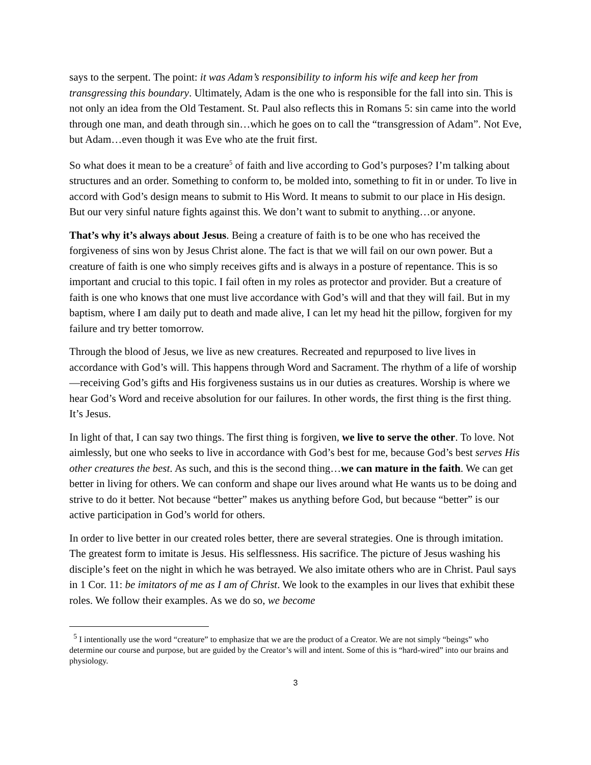says to the serpent. The point: it was Adam’s responsibility to inform his wife and keep her from transgressing this boundary. Ultimately, Adam is the one who is responsible for the fall into sin. This is not only an idea from the Old Testament. St. Paul also reflects this in Romans 5: sin came into the world through one man, and death through sin…which he goes on to call the “transgression of Adam”. Not Eve, but Adam…even though it was Eve who ate the fruit first.
So what does it mean to be a creature<sup>5</sup> of faith and live according to God’s purposes? I’m talking about structures and an order. Something to conform to, be molded into, something to fit in or under. To live in accord with God’s design means to submit to His Word. It means to submit to our place in His design. But our very sinful nature fights against this. We don’t want to submit to anything…or anyone.
That’s why it’s always about Jesus. Being a creature of faith is to be one who has received the forgiveness of sins won by Jesus Christ alone. The fact is that we will fail on our own power. But a creature of faith is one who simply receives gifts and is always in a posture of repentance. This is so important and crucial to this topic. I fail often in my roles as protector and provider. But a creature of faith is one who knows that one must live accordance with God’s will and that they will fail. But in my baptism, where I am daily put to death and made alive, I can let my head hit the pillow, forgiven for my failure and try better tomorrow.
Through the blood of Jesus, we live as new creatures. Recreated and repurposed to live lives in accordance with God’s will. This happens through Word and Sacrament. The rhythm of a life of worship—receiving God’s gifts and His forgiveness sustains us in our duties as creatures. Worship is where we hear God’s Word and receive absolution for our failures. In other words, the first thing is the first thing. It’s Jesus.
In light of that, I can say two things. The first thing is forgiven, we live to serve the other. To love. Not aimlessly, but one who seeks to live in accordance with God’s best for me, because God’s best serves His other creatures the best. As such, and this is the second thing…we can mature in the faith. We can get better in living for others. We can conform and shape our lives around what He wants us to be doing and strive to do it better. Not because “better” makes us anything before God, but because “better” is our active participation in God’s world for others.
In order to live better in our created roles better, there are several strategies. One is through imitation. The greatest form to imitate is Jesus. His selflessness. His sacrifice. The picture of Jesus washing his disciple’s feet on the night in which he was betrayed. We also imitate others who are in Christ. Paul says in 1 Cor. 11: be imitators of me as I am of Christ. We look to the examples in our lives that exhibit these roles. We follow their examples. As we do so, we become
<sup>5</sup> I intentionally use the word “creature” to emphasize that we are the product of a Creator. We are not simply “beings” who determine our course and purpose, but are guided by the Creator’s will and intent. Some of this is “hard-wired” into our brains and physiology.
3